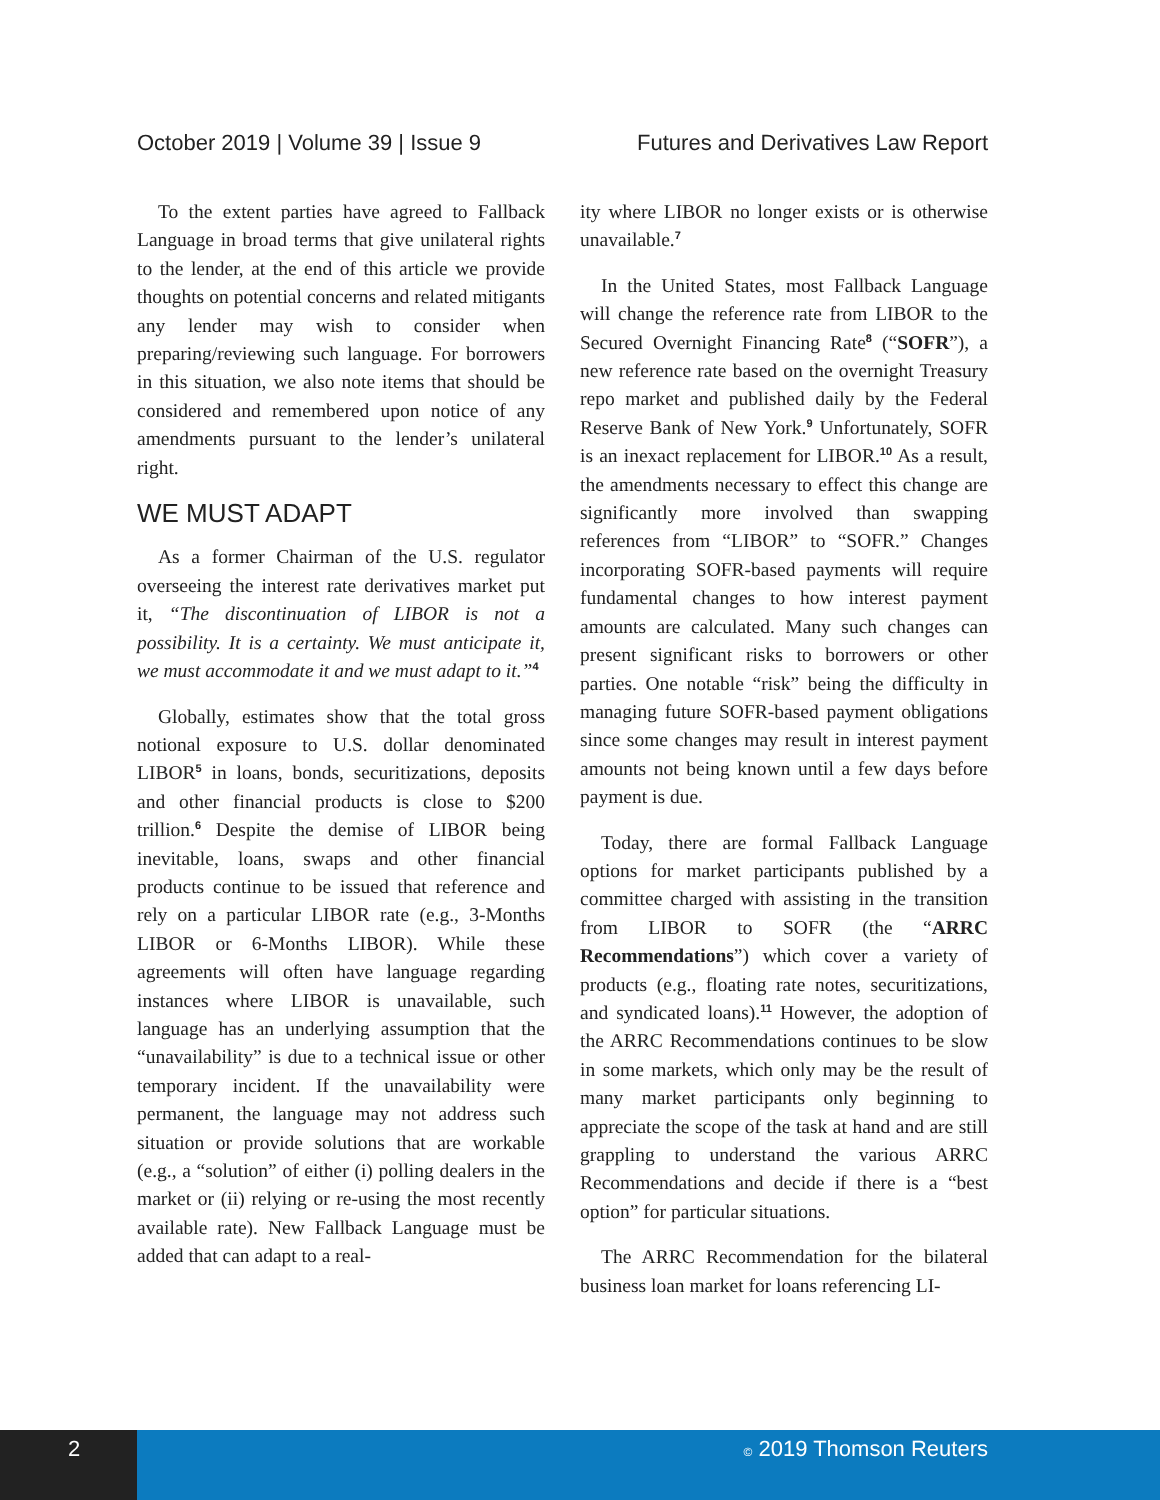October 2019 | Volume 39 | Issue 9 Futures and Derivatives Law Report
To the extent parties have agreed to Fallback Language in broad terms that give unilateral rights to the lender, at the end of this article we provide thoughts on potential concerns and related mitigants any lender may wish to consider when preparing/reviewing such language. For borrowers in this situation, we also note items that should be considered and remembered upon notice of any amendments pursuant to the lender’s unilateral right.
WE MUST ADAPT
As a former Chairman of the U.S. regulator overseeing the interest rate derivatives market put it, “The discontinuation of LIBOR is not a possibility. It is a certainty. We must anticipate it, we must accommodate it and we must adapt to it.”<sup>4</sup>
Globally, estimates show that the total gross notional exposure to U.S. dollar denominated LIBOR<sup>5</sup> in loans, bonds, securitizations, deposits and other financial products is close to $200 trillion.<sup>6</sup> Despite the demise of LIBOR being inevitable, loans, swaps and other financial products continue to be issued that reference and rely on a particular LIBOR rate (e.g., 3-Months LIBOR or 6-Months LIBOR). While these agreements will often have language regarding instances where LIBOR is unavailable, such language has an underlying assumption that the “unavailability” is due to a technical issue or other temporary incident. If the unavailability were permanent, the language may not address such situation or provide solutions that are workable (e.g., a “solution” of either (i) polling dealers in the market or (ii) relying or re-using the most recently available rate). New Fallback Language must be added that can adapt to a real-
ity where LIBOR no longer exists or is otherwise unavailable.<sup>7</sup>
In the United States, most Fallback Language will change the reference rate from LIBOR to the Secured Overnight Financing Rate<sup>8</sup> (“SOFR”), a new reference rate based on the overnight Treasury repo market and published daily by the Federal Reserve Bank of New York.<sup>9</sup> Unfortunately, SOFR is an inexact replacement for LIBOR.<sup>10</sup> As a result, the amendments necessary to effect this change are significantly more involved than swapping references from “LIBOR” to “SOFR.” Changes incorporating SOFR-based payments will require fundamental changes to how interest payment amounts are calculated. Many such changes can present significant risks to borrowers or other parties. One notable “risk” being the difficulty in managing future SOFR-based payment obligations since some changes may result in interest payment amounts not being known until a few days before payment is due.
Today, there are formal Fallback Language options for market participants published by a committee charged with assisting in the transition from LIBOR to SOFR (the “ARRC Recommendations”) which cover a variety of products (e.g., floating rate notes, securitizations, and syndicated loans).<sup>11</sup> However, the adoption of the ARRC Recommendations continues to be slow in some markets, which only may be the result of many market participants only beginning to appreciate the scope of the task at hand and are still grappling to understand the various ARRC Recommendations and decide if there is a “best option” for particular situations.
The ARRC Recommendation for the bilateral business loan market for loans referencing LI-
2
© 2019 Thomson Reuters